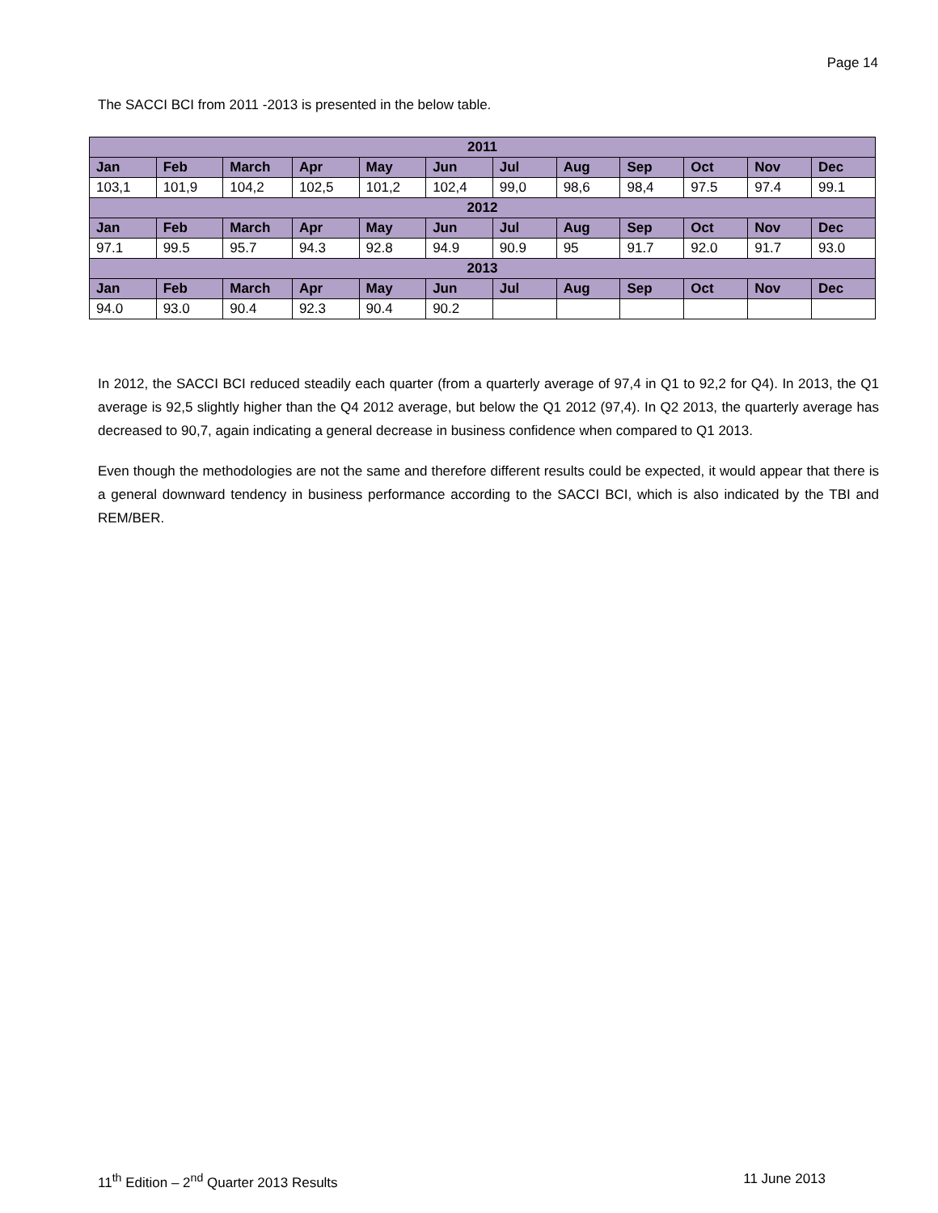Page 14
The SACCI BCI from 2011 -2013 is presented in the below table.
| 2011 | | | | | | | | | | | |
| --- | --- | --- | --- | --- | --- | --- | --- | --- | --- | --- | --- |
| Jan | Feb | March | Apr | May | Jun | Jul | Aug | Sep | Oct | Nov | Dec |
| 103,1 | 101,9 | 104,2 | 102,5 | 101,2 | 102,4 | 99,0 | 98,6 | 98,4 | 97.5 | 97.4 | 99.1 |
| 2012 | | | | | | | | | | | |
| Jan | Feb | March | Apr | May | Jun | Jul | Aug | Sep | Oct | Nov | Dec |
| 97.1 | 99.5 | 95.7 | 94.3 | 92.8 | 94.9 | 90.9 | 95 | 91.7 | 92.0 | 91.7 | 93.0 |
| 2013 | | | | | | | | | | | |
| Jan | Feb | March | Apr | May | Jun | Jul | Aug | Sep | Oct | Nov | Dec |
| 94.0 | 93.0 | 90.4 | 92.3 | 90.4 | 90.2 | | | | | | |
In 2012, the SACCI BCI reduced steadily each quarter (from a quarterly average of 97,4 in Q1 to 92,2 for Q4). In 2013, the Q1 average is 92,5 slightly higher than the Q4 2012 average, but below the Q1 2012 (97,4). In Q2 2013, the quarterly average has decreased to 90,7, again indicating a general decrease in business confidence when compared to Q1 2013.
Even though the methodologies are not the same and therefore different results could be expected, it would appear that there is a general downward tendency in business performance according to the SACCI BCI, which is also indicated by the TBI and REM/BER.
11<sup>th</sup> Edition – 2<sup>nd</sup> Quarter 2013 Results 11 June 2013